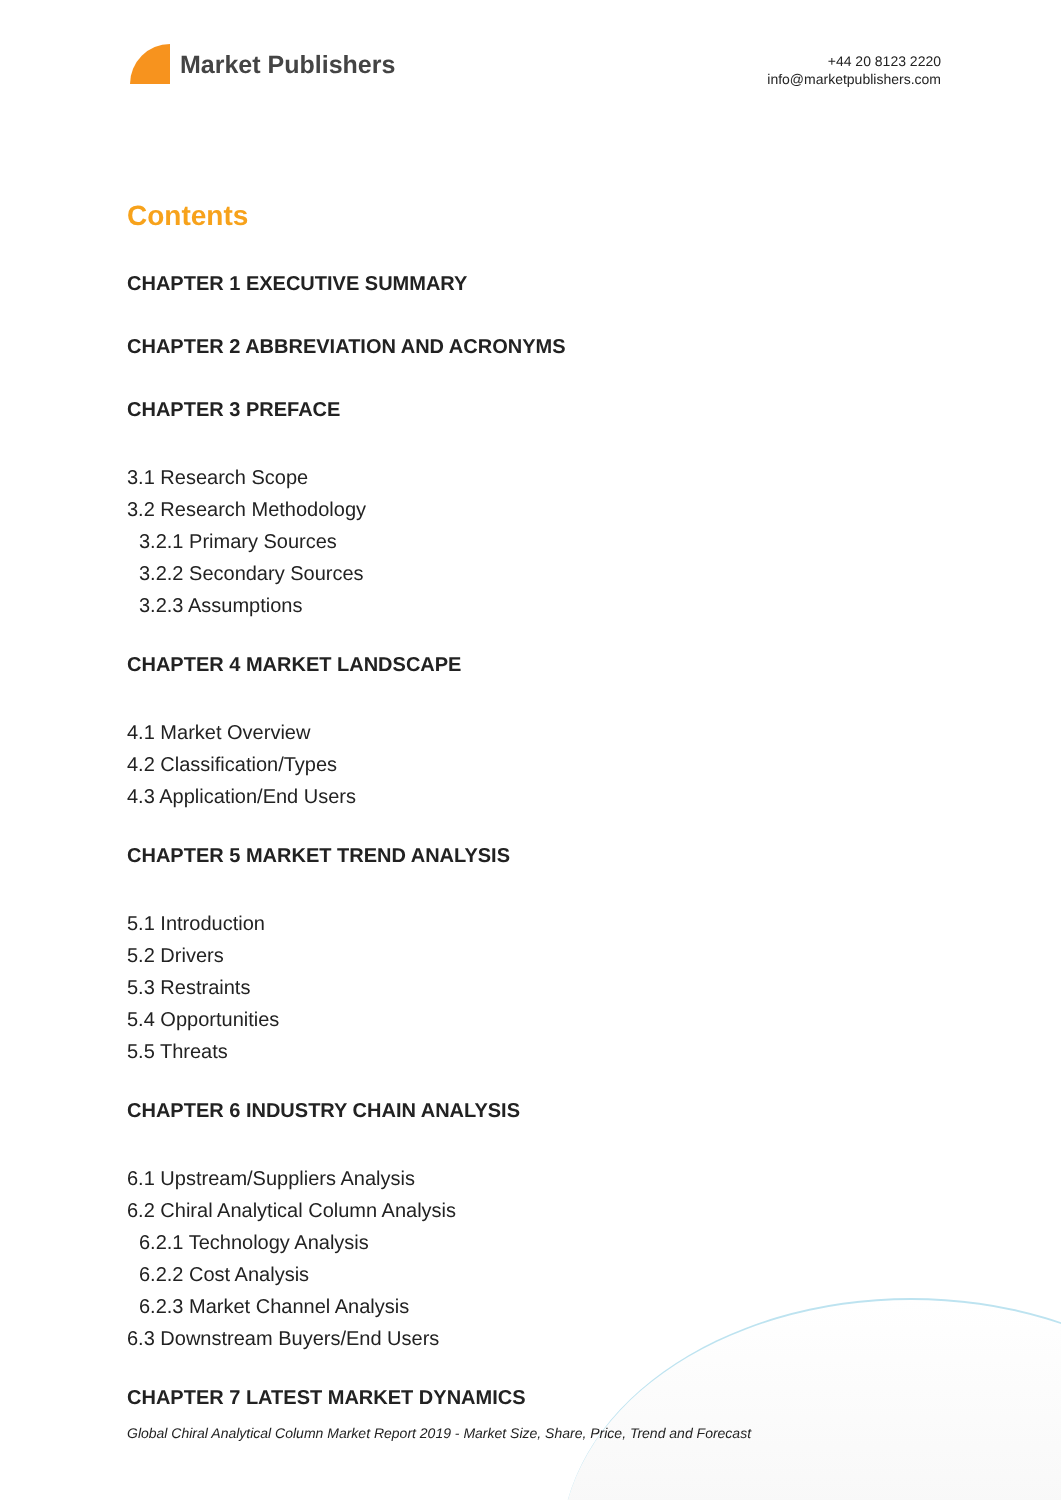Market Publishers
+44 20 8123 2220
info@marketpublishers.com
Contents
CHAPTER 1 EXECUTIVE SUMMARY
CHAPTER 2 ABBREVIATION AND ACRONYMS
CHAPTER 3 PREFACE
3.1 Research Scope
3.2 Research Methodology
3.2.1 Primary Sources
3.2.2 Secondary Sources
3.2.3 Assumptions
CHAPTER 4 MARKET LANDSCAPE
4.1 Market Overview
4.2 Classification/Types
4.3 Application/End Users
CHAPTER 5 MARKET TREND ANALYSIS
5.1 Introduction
5.2 Drivers
5.3 Restraints
5.4 Opportunities
5.5 Threats
CHAPTER 6 INDUSTRY CHAIN ANALYSIS
6.1 Upstream/Suppliers Analysis
6.2 Chiral Analytical Column Analysis
6.2.1 Technology Analysis
6.2.2 Cost Analysis
6.2.3 Market Channel Analysis
6.3 Downstream Buyers/End Users
CHAPTER 7 LATEST MARKET DYNAMICS
Global Chiral Analytical Column Market Report 2019 - Market Size, Share, Price, Trend and Forecast